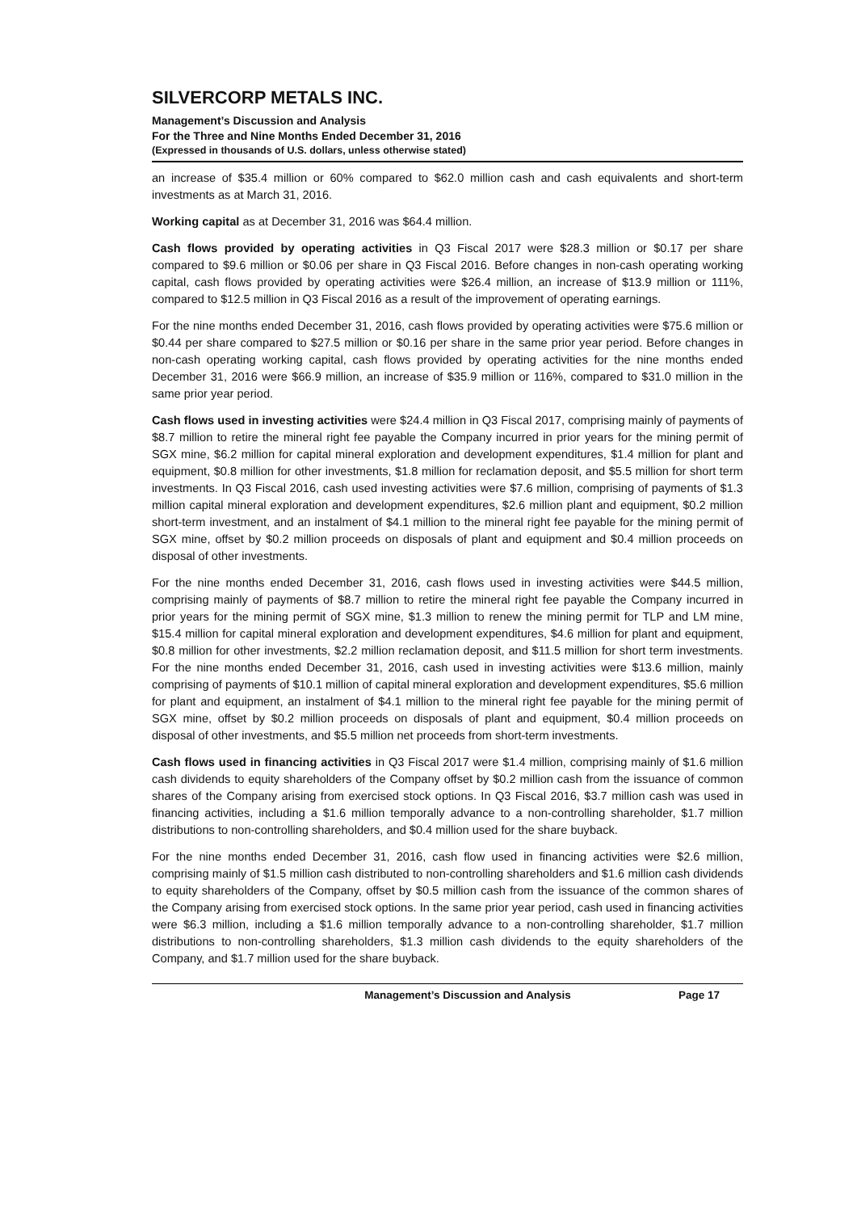SILVERCORP METALS INC.
Management’s Discussion and Analysis
For the Three and Nine Months Ended December 31, 2016
(Expressed in thousands of U.S. dollars, unless otherwise stated)
an increase of $35.4 million or 60% compared to $62.0 million cash and cash equivalents and short-term investments as at March 31, 2016.
Working capital as at December 31, 2016 was $64.4 million.
Cash flows provided by operating activities in Q3 Fiscal 2017 were $28.3 million or $0.17 per share compared to $9.6 million or $0.06 per share in Q3 Fiscal 2016. Before changes in non-cash operating working capital, cash flows provided by operating activities were $26.4 million, an increase of $13.9 million or 111%, compared to $12.5 million in Q3 Fiscal 2016 as a result of the improvement of operating earnings.
For the nine months ended December 31, 2016, cash flows provided by operating activities were $75.6 million or $0.44 per share compared to $27.5 million or $0.16 per share in the same prior year period. Before changes in non-cash operating working capital, cash flows provided by operating activities for the nine months ended December 31, 2016 were $66.9 million, an increase of $35.9 million or 116%, compared to $31.0 million in the same prior year period.
Cash flows used in investing activities were $24.4 million in Q3 Fiscal 2017, comprising mainly of payments of $8.7 million to retire the mineral right fee payable the Company incurred in prior years for the mining permit of SGX mine, $6.2 million for capital mineral exploration and development expenditures, $1.4 million for plant and equipment, $0.8 million for other investments, $1.8 million for reclamation deposit, and $5.5 million for short term investments. In Q3 Fiscal 2016, cash used investing activities were $7.6 million, comprising of payments of $1.3 million capital mineral exploration and development expenditures, $2.6 million plant and equipment, $0.2 million short-term investment, and an instalment of $4.1 million to the mineral right fee payable for the mining permit of SGX mine, offset by $0.2 million proceeds on disposals of plant and equipment and $0.4 million proceeds on disposal of other investments.
For the nine months ended December 31, 2016, cash flows used in investing activities were $44.5 million, comprising mainly of payments of $8.7 million to retire the mineral right fee payable the Company incurred in prior years for the mining permit of SGX mine, $1.3 million to renew the mining permit for TLP and LM mine, $15.4 million for capital mineral exploration and development expenditures, $4.6 million for plant and equipment, $0.8 million for other investments, $2.2 million reclamation deposit, and $11.5 million for short term investments. For the nine months ended December 31, 2016, cash used in investing activities were $13.6 million, mainly comprising of payments of $10.1 million of capital mineral exploration and development expenditures, $5.6 million for plant and equipment, an instalment of $4.1 million to the mineral right fee payable for the mining permit of SGX mine, offset by $0.2 million proceeds on disposals of plant and equipment, $0.4 million proceeds on disposal of other investments, and $5.5 million net proceeds from short-term investments.
Cash flows used in financing activities in Q3 Fiscal 2017 were $1.4 million, comprising mainly of $1.6 million cash dividends to equity shareholders of the Company offset by $0.2 million cash from the issuance of common shares of the Company arising from exercised stock options. In Q3 Fiscal 2016, $3.7 million cash was used in financing activities, including a $1.6 million temporally advance to a non-controlling shareholder, $1.7 million distributions to non-controlling shareholders, and $0.4 million used for the share buyback.
For the nine months ended December 31, 2016, cash flow used in financing activities were $2.6 million, comprising mainly of $1.5 million cash distributed to non-controlling shareholders and $1.6 million cash dividends to equity shareholders of the Company, offset by $0.5 million cash from the issuance of the common shares of the Company arising from exercised stock options. In the same prior year period, cash used in financing activities were $6.3 million, including a $1.6 million temporally advance to a non-controlling shareholder, $1.7 million distributions to non-controlling shareholders, $1.3 million cash dividends to the equity shareholders of the Company, and $1.7 million used for the share buyback.
Management’s Discussion and Analysis Page 17